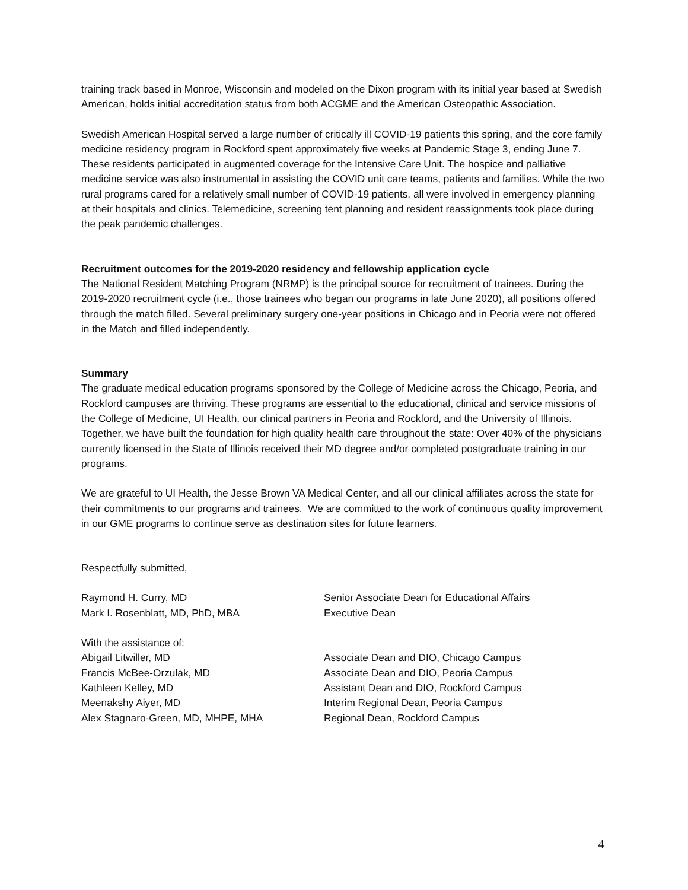training track based in Monroe, Wisconsin and modeled on the Dixon program with its initial year based at Swedish American, holds initial accreditation status from both ACGME and the American Osteopathic Association.
Swedish American Hospital served a large number of critically ill COVID-19 patients this spring, and the core family medicine residency program in Rockford spent approximately five weeks at Pandemic Stage 3, ending June 7. These residents participated in augmented coverage for the Intensive Care Unit. The hospice and palliative medicine service was also instrumental in assisting the COVID unit care teams, patients and families. While the two rural programs cared for a relatively small number of COVID-19 patients, all were involved in emergency planning at their hospitals and clinics. Telemedicine, screening tent planning and resident reassignments took place during the peak pandemic challenges.
Recruitment outcomes for the 2019-2020 residency and fellowship application cycle
The National Resident Matching Program (NRMP) is the principal source for recruitment of trainees. During the 2019-2020 recruitment cycle (i.e., those trainees who began our programs in late June 2020), all positions offered through the match filled. Several preliminary surgery one-year positions in Chicago and in Peoria were not offered in the Match and filled independently.
Summary
The graduate medical education programs sponsored by the College of Medicine across the Chicago, Peoria, and Rockford campuses are thriving. These programs are essential to the educational, clinical and service missions of the College of Medicine, UI Health, our clinical partners in Peoria and Rockford, and the University of Illinois. Together, we have built the foundation for high quality health care throughout the state: Over 40% of the physicians currently licensed in the State of Illinois received their MD degree and/or completed postgraduate training in our programs.
We are grateful to UI Health, the Jesse Brown VA Medical Center, and all our clinical affiliates across the state for their commitments to our programs and trainees. We are committed to the work of continuous quality improvement in our GME programs to continue serve as destination sites for future learners.
Respectfully submitted,
Raymond H. Curry, MD Senior Associate Dean for Educational Affairs
Mark I. Rosenblatt, MD, PhD, MBA Executive Dean
With the assistance of:
Abigail Litwiller, MD Associate Dean and DIO, Chicago Campus
Francis McBee-Orzulak, MD Associate Dean and DIO, Peoria Campus
Kathleen Kelley, MD Assistant Dean and DIO, Rockford Campus
Meenakshy Aiyer, MD Interim Regional Dean, Peoria Campus
Alex Stagnaro-Green, MD, MHPE, MHA Regional Dean, Rockford Campus
4